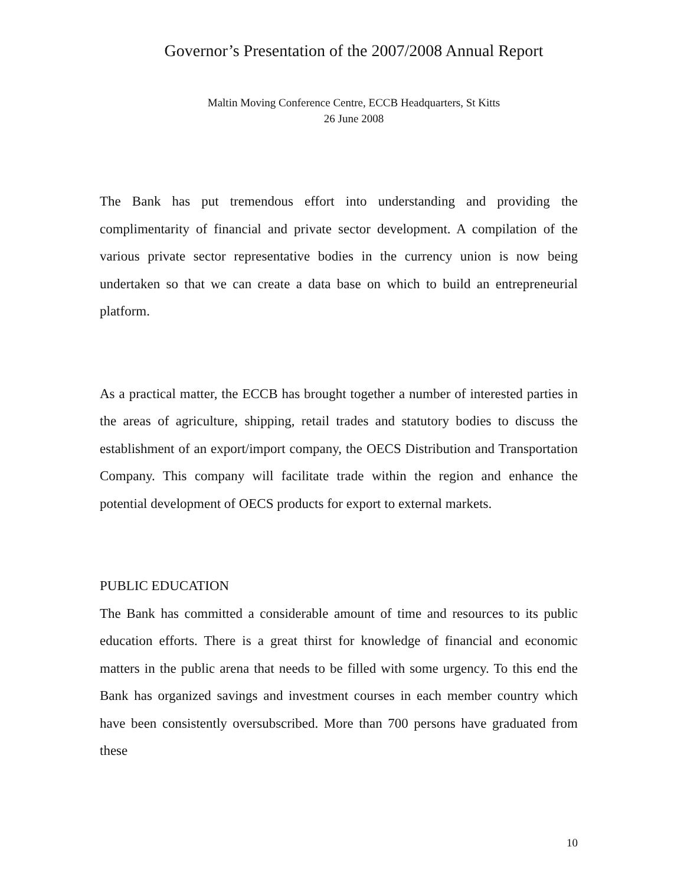Governor’s Presentation of the 2007/2008 Annual Report
Maltin Moving Conference Centre, ECCB Headquarters, St Kitts
26 June 2008
The Bank has put tremendous effort into understanding and providing the complimentarity of financial and private sector development. A compilation of the various private sector representative bodies in the currency union is now being undertaken so that we can create a data base on which to build an entrepreneurial platform.
As a practical matter, the ECCB has brought together a number of interested parties in the areas of agriculture, shipping, retail trades and statutory bodies to discuss the establishment of an export/import company, the OECS Distribution and Transportation Company. This company will facilitate trade within the region and enhance the potential development of OECS products for export to external markets.
PUBLIC EDUCATION
The Bank has committed a considerable amount of time and resources to its public education efforts. There is a great thirst for knowledge of financial and economic matters in the public arena that needs to be filled with some urgency. To this end the Bank has organized savings and investment courses in each member country which have been consistently oversubscribed. More than 700 persons have graduated from these
10